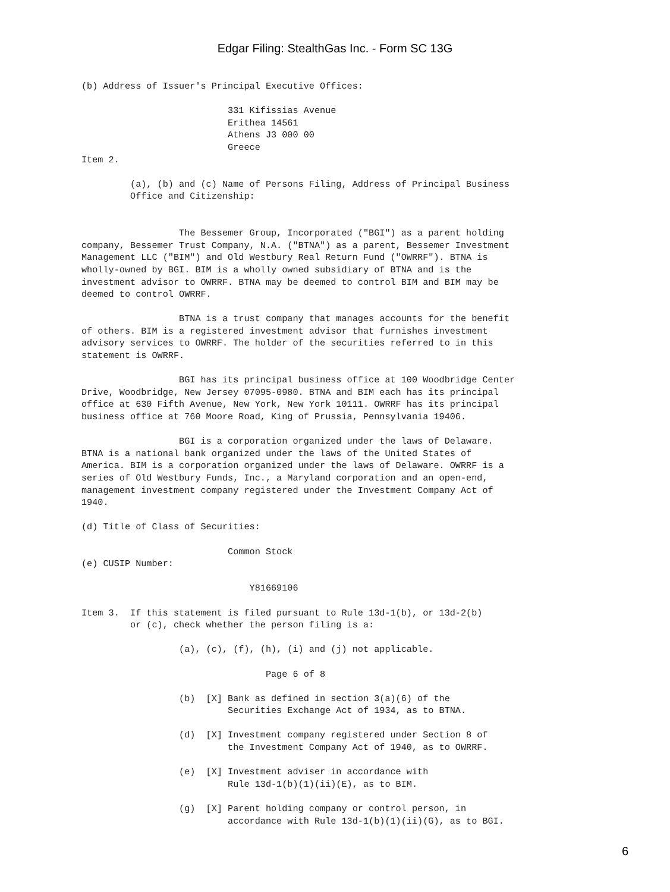Edgar Filing: StealthGas Inc. - Form SC 13G
(b) Address of Issuer's Principal Executive Offices:

                           331 Kifissias Avenue
                           Erithea 14561
                           Athens J3 000 00
                           Greece
Item 2.

         (a), (b) and (c) Name of Persons Filing, Address of Principal Business
         Office and Citizenship:


                  The Bessemer Group, Incorporated ("BGI") as a parent holding
company, Bessemer Trust Company, N.A. ("BTNA") as a parent, Bessemer Investment
Management LLC ("BIM") and Old Westbury Real Return Fund ("OWRRF"). BTNA is
wholly-owned by BGI. BIM is a wholly owned subsidiary of BTNA and is the
investment advisor to OWRRF. BTNA may be deemed to control BIM and BIM may be
deemed to control OWRRF.

                  BTNA is a trust company that manages accounts for the benefit
of others. BIM is a registered investment advisor that furnishes investment
advisory services to OWRRF. The holder of the securities referred to in this
statement is OWRRF.

                  BGI has its principal business office at 100 Woodbridge Center
Drive, Woodbridge, New Jersey 07095-0980. BTNA and BIM each has its principal
office at 630 Fifth Avenue, New York, New York 10111. OWRRF has its principal
business office at 760 Moore Road, King of Prussia, Pennsylvania 19406.

                  BGI is a corporation organized under the laws of Delaware.
BTNA is a national bank organized under the laws of the United States of
America. BIM is a corporation organized under the laws of Delaware. OWRRF is a
series of Old Westbury Funds, Inc., a Maryland corporation and an open-end,
management investment company registered under the Investment Company Act of
1940.

(d) Title of Class of Securities:

                           Common Stock
(e) CUSIP Number:

                               Y81669106

Item 3.  If this statement is filed pursuant to Rule 13d-1(b), or 13d-2(b)
         or (c), check whether the person filing is a:

                  (a), (c), (f), (h), (i) and (j) not applicable.

                                  Page 6 of 8

                  (b)  [X] Bank as defined in section 3(a)(6) of the
                           Securities Exchange Act of 1934, as to BTNA.

                  (d)  [X] Investment company registered under Section 8 of
                           the Investment Company Act of 1940, as to OWRRF.

                  (e)  [X] Investment adviser in accordance with
                           Rule 13d-1(b)(1)(ii)(E), as to BIM.

                  (g)  [X] Parent holding company or control person, in
                           accordance with Rule 13d-1(b)(1)(ii)(G), as to BGI.
6